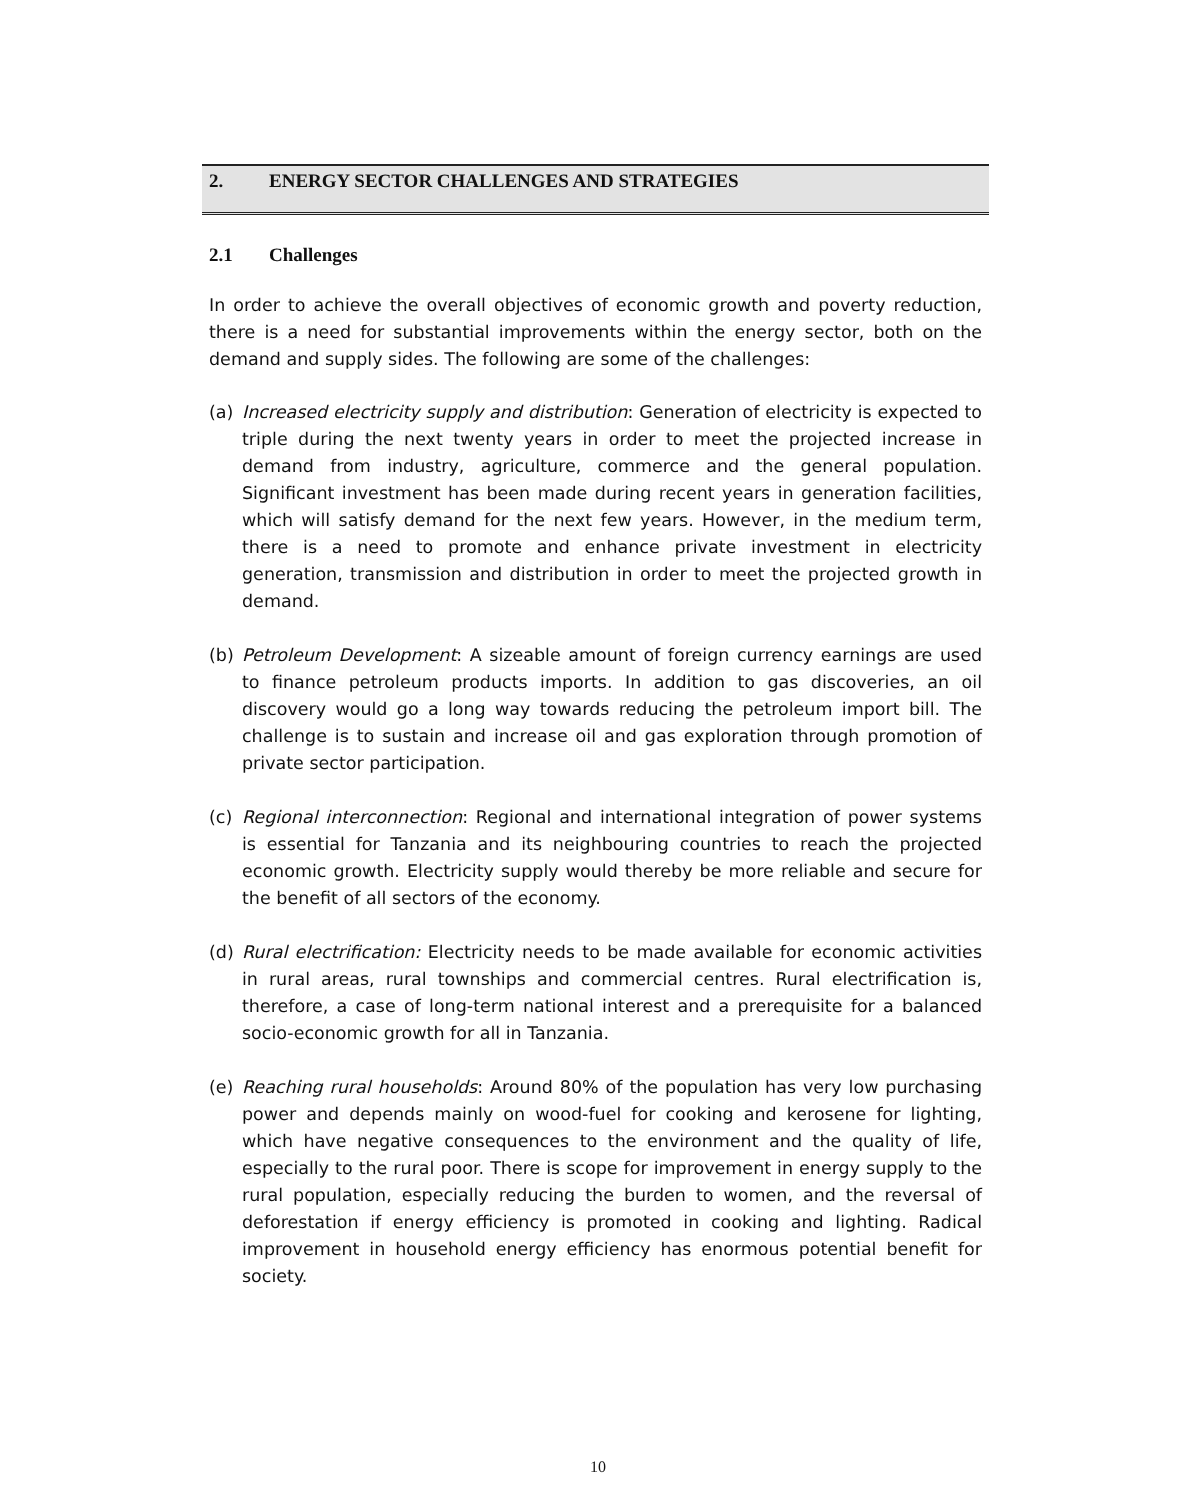2. ENERGY SECTOR CHALLENGES AND STRATEGIES
2.1 Challenges
In order to achieve the overall objectives of economic growth and poverty reduction, there is a need for substantial improvements within the energy sector, both on the demand and supply sides. The following are some of the challenges:
(a) Increased electricity supply and distribution: Generation of electricity is expected to triple during the next twenty years in order to meet the projected increase in demand from industry, agriculture, commerce and the general population. Significant investment has been made during recent years in generation facilities, which will satisfy demand for the next few years. However, in the medium term, there is a need to promote and enhance private investment in electricity generation, transmission and distribution in order to meet the projected growth in demand.
(b) Petroleum Development: A sizeable amount of foreign currency earnings are used to finance petroleum products imports. In addition to gas discoveries, an oil discovery would go a long way towards reducing the petroleum import bill. The challenge is to sustain and increase oil and gas exploration through promotion of private sector participation.
(c) Regional interconnection: Regional and international integration of power systems is essential for Tanzania and its neighbouring countries to reach the projected economic growth. Electricity supply would thereby be more reliable and secure for the benefit of all sectors of the economy.
(d) Rural electrification: Electricity needs to be made available for economic activities in rural areas, rural townships and commercial centres. Rural electrification is, therefore, a case of long-term national interest and a prerequisite for a balanced socio-economic growth for all in Tanzania.
(e) Reaching rural households: Around 80% of the population has very low purchasing power and depends mainly on wood-fuel for cooking and kerosene for lighting, which have negative consequences to the environment and the quality of life, especially to the rural poor. There is scope for improvement in energy supply to the rural population, especially reducing the burden to women, and the reversal of deforestation if energy efficiency is promoted in cooking and lighting. Radical improvement in household energy efficiency has enormous potential benefit for society.
10